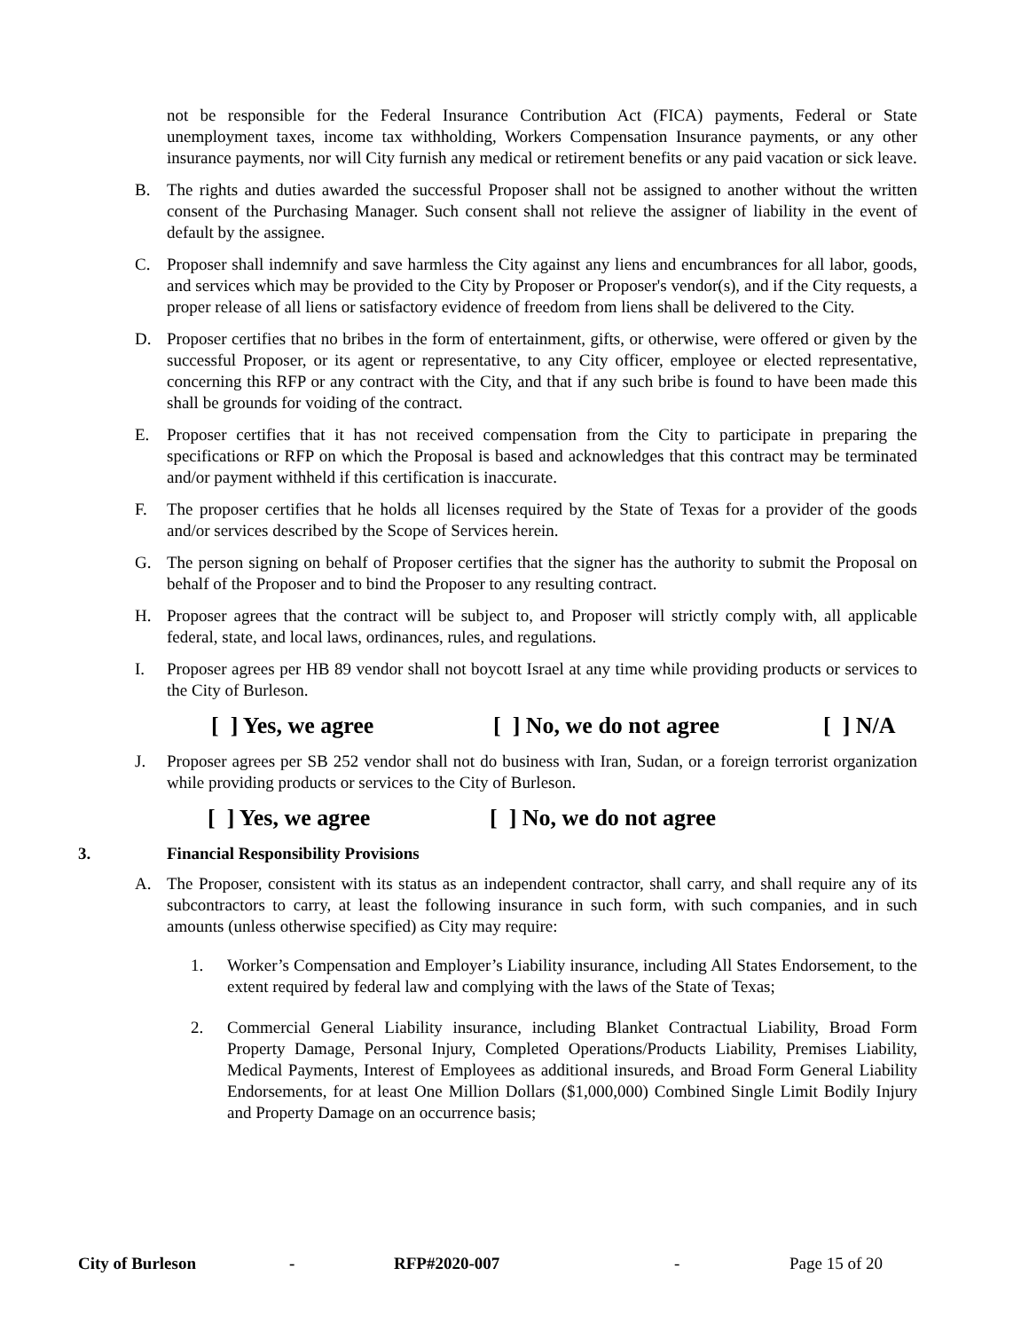not be responsible for the Federal Insurance Contribution Act (FICA) payments, Federal or State unemployment taxes, income tax withholding, Workers Compensation Insurance payments, or any other insurance payments, nor will City furnish any medical or retirement benefits or any paid vacation or sick leave.
B. The rights and duties awarded the successful Proposer shall not be assigned to another without the written consent of the Purchasing Manager. Such consent shall not relieve the assigner of liability in the event of default by the assignee.
C. Proposer shall indemnify and save harmless the City against any liens and encumbrances for all labor, goods, and services which may be provided to the City by Proposer or Proposer's vendor(s), and if the City requests, a proper release of all liens or satisfactory evidence of freedom from liens shall be delivered to the City.
D. Proposer certifies that no bribes in the form of entertainment, gifts, or otherwise, were offered or given by the successful Proposer, or its agent or representative, to any City officer, employee or elected representative, concerning this RFP or any contract with the City, and that if any such bribe is found to have been made this shall be grounds for voiding of the contract.
E. Proposer certifies that it has not received compensation from the City to participate in preparing the specifications or RFP on which the Proposal is based and acknowledges that this contract may be terminated and/or payment withheld if this certification is inaccurate.
F. The proposer certifies that he holds all licenses required by the State of Texas for a provider of the goods and/or services described by the Scope of Services herein.
G. The person signing on behalf of Proposer certifies that the signer has the authority to submit the Proposal on behalf of the Proposer and to bind the Proposer to any resulting contract.
H. Proposer agrees that the contract will be subject to, and Proposer will strictly comply with, all applicable federal, state, and local laws, ordinances, rules, and regulations.
I. Proposer agrees per HB 89 vendor shall not boycott Israel at any time while providing products or services to the City of Burleson.
[ ] Yes, we agree [ ] No, we do not agree [ ] N/A
J. Proposer agrees per SB 252 vendor shall not do business with Iran, Sudan, or a foreign terrorist organization while providing products or services to the City of Burleson.
[ ] Yes, we agree [ ] No, we do not agree
3. Financial Responsibility Provisions
A. The Proposer, consistent with its status as an independent contractor, shall carry, and shall require any of its subcontractors to carry, at least the following insurance in such form, with such companies, and in such amounts (unless otherwise specified) as City may require:
1. Worker’s Compensation and Employer’s Liability insurance, including All States Endorsement, to the extent required by federal law and complying with the laws of the State of Texas;
2. Commercial General Liability insurance, including Blanket Contractual Liability, Broad Form Property Damage, Personal Injury, Completed Operations/Products Liability, Premises Liability, Medical Payments, Interest of Employees as additional insureds, and Broad Form General Liability Endorsements, for at least One Million Dollars ($1,000,000) Combined Single Limit Bodily Injury and Property Damage on an occurrence basis;
City of Burleson - RFP#2020-007 - Page 15 of 20